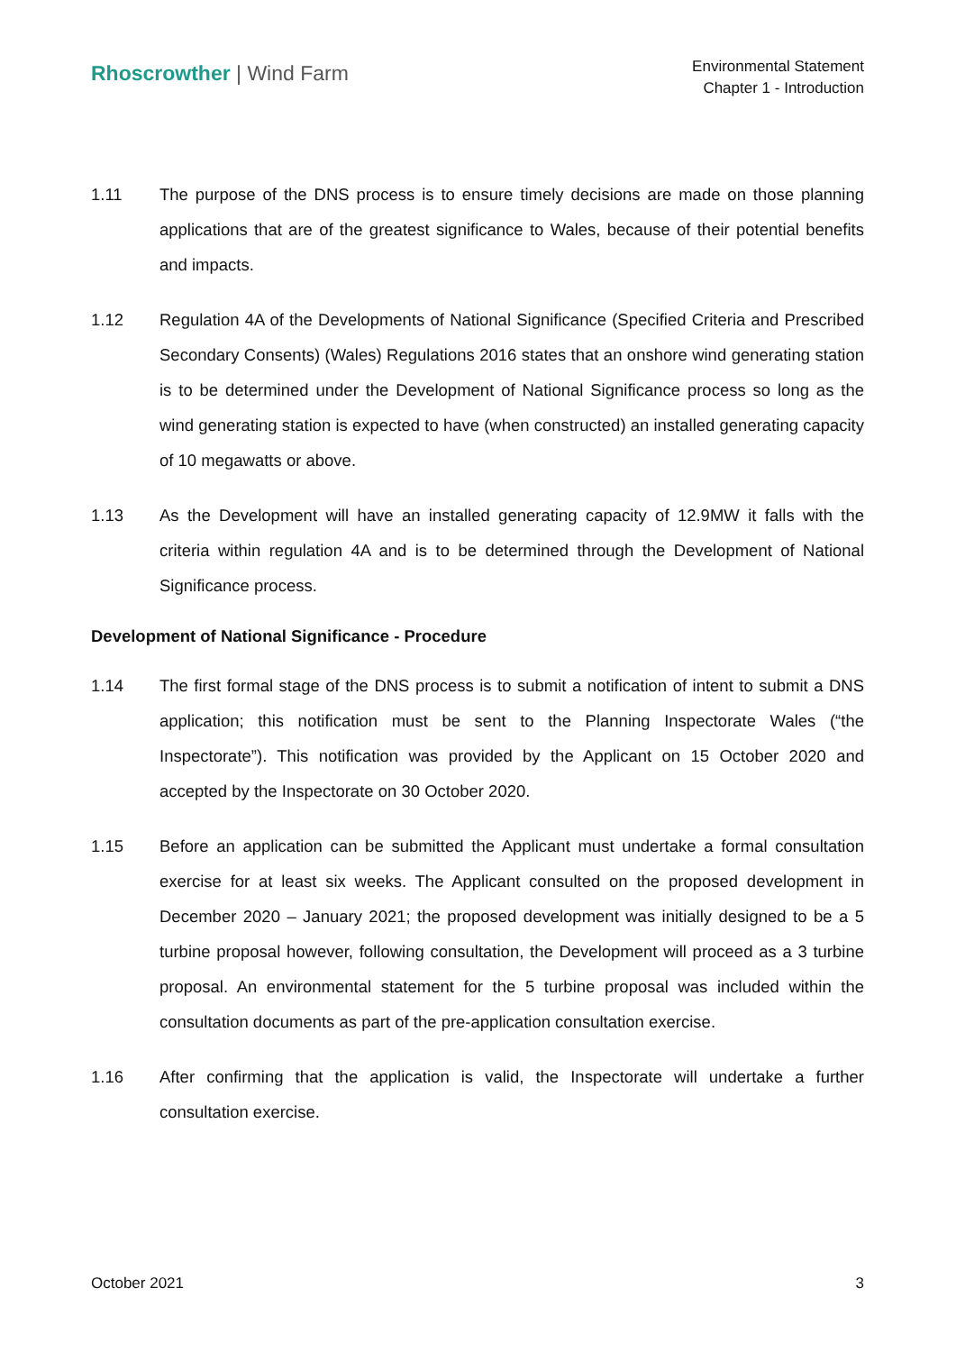Rhoscrowther | Wind Farm
Environmental Statement
Chapter 1 - Introduction
1.11 The purpose of the DNS process is to ensure timely decisions are made on those planning applications that are of the greatest significance to Wales, because of their potential benefits and impacts.
1.12 Regulation 4A of the Developments of National Significance (Specified Criteria and Prescribed Secondary Consents) (Wales) Regulations 2016 states that an onshore wind generating station is to be determined under the Development of National Significance process so long as the wind generating station is expected to have (when constructed) an installed generating capacity of 10 megawatts or above.
1.13 As the Development will have an installed generating capacity of 12.9MW it falls with the criteria within regulation 4A and is to be determined through the Development of National Significance process.
Development of National Significance - Procedure
1.14 The first formal stage of the DNS process is to submit a notification of intent to submit a DNS application; this notification must be sent to the Planning Inspectorate Wales (“the Inspectorate”). This notification was provided by the Applicant on 15 October 2020 and accepted by the Inspectorate on 30 October 2020.
1.15 Before an application can be submitted the Applicant must undertake a formal consultation exercise for at least six weeks. The Applicant consulted on the proposed development in December 2020 – January 2021; the proposed development was initially designed to be a 5 turbine proposal however, following consultation, the Development will proceed as a 3 turbine proposal. An environmental statement for the 5 turbine proposal was included within the consultation documents as part of the pre-application consultation exercise.
1.16 After confirming that the application is valid, the Inspectorate will undertake a further consultation exercise.
October 2021 3